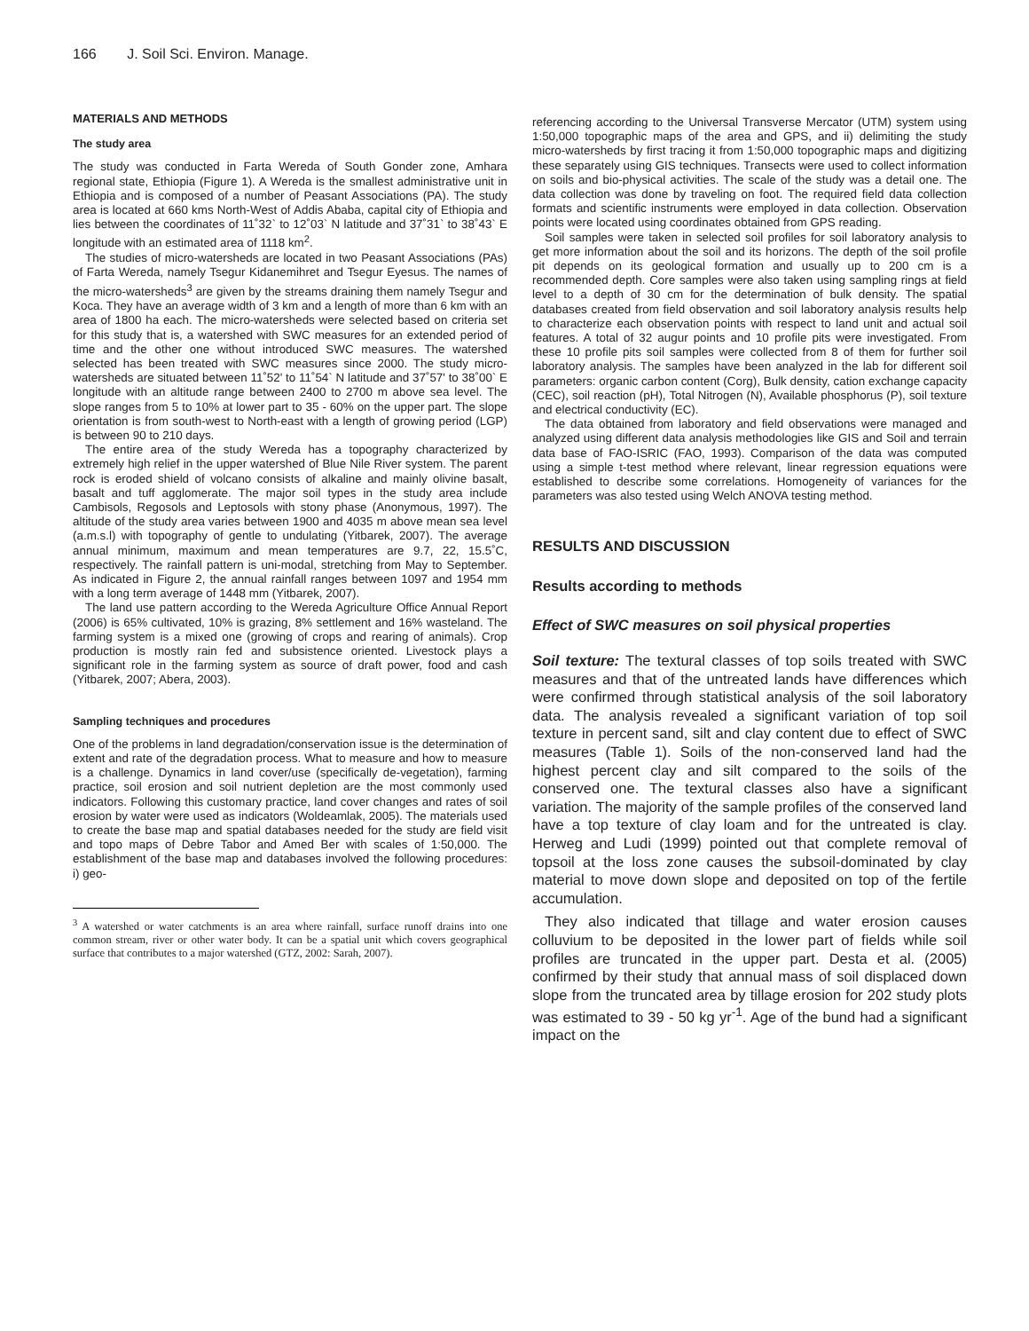166 J. Soil Sci. Environ. Manage.
MATERIALS AND METHODS
The study area
The study was conducted in Farta Wereda of South Gonder zone, Amhara regional state, Ethiopia (Figure 1). A Wereda is the smallest administrative unit in Ethiopia and is composed of a number of Peasant Associations (PA). The study area is located at 660 kms North-West of Addis Ababa, capital city of Ethiopia and lies between the coordinates of 11˚32` to 12˚03` N latitude and 37˚31` to 38˚43` E longitude with an estimated area of 1118 km<sup>2</sup>.
The studies of micro-watersheds are located in two Peasant Associations (PAs) of Farta Wereda, namely Tsegur Kidanemihret and Tsegur Eyesus. The names of the micro-watersheds<sup>3</sup> are given by the streams draining them namely Tsegur and Koca. They have an average width of 3 km and a length of more than 6 km with an area of 1800 ha each. The micro-watersheds were selected based on criteria set for this study that is, a watershed with SWC measures for an extended period of time and the other one without introduced SWC measures. The watershed selected has been treated with SWC measures since 2000. The study micro-watersheds are situated between 11˚52' to 11˚54` N latitude and 37˚57' to 38˚00` E longitude with an altitude range between 2400 to 2700 m above sea level. The slope ranges from 5 to 10% at lower part to 35 - 60% on the upper part. The slope orientation is from south-west to North-east with a length of growing period (LGP) is between 90 to 210 days.
The entire area of the study Wereda has a topography characterized by extremely high relief in the upper watershed of Blue Nile River system. The parent rock is eroded shield of volcano consists of alkaline and mainly olivine basalt, basalt and tuff agglomerate. The major soil types in the study area include Cambisols, Regosols and Leptosols with stony phase (Anonymous, 1997). The altitude of the study area varies between 1900 and 4035 m above mean sea level (a.m.s.l) with topography of gentle to undulating (Yitbarek, 2007). The average annual minimum, maximum and mean temperatures are 9.7, 22, 15.5˚C, respectively. The rainfall pattern is uni-modal, stretching from May to September. As indicated in Figure 2, the annual rainfall ranges between 1097 and 1954 mm with a long term average of 1448 mm (Yitbarek, 2007).
The land use pattern according to the Wereda Agriculture Office Annual Report (2006) is 65% cultivated, 10% is grazing, 8% settlement and 16% wasteland. The farming system is a mixed one (growing of crops and rearing of animals). Crop production is mostly rain fed and subsistence oriented. Livestock plays a significant role in the farming system as source of draft power, food and cash (Yitbarek, 2007; Abera, 2003).
Sampling techniques and procedures
One of the problems in land degradation/conservation issue is the determination of extent and rate of the degradation process. What to measure and how to measure is a challenge. Dynamics in land cover/use (specifically de-vegetation), farming practice, soil erosion and soil nutrient depletion are the most commonly used indicators. Following this customary practice, land cover changes and rates of soil erosion by water were used as indicators (Woldeamlak, 2005). The materials used to create the base map and spatial databases needed for the study are field visit and topo maps of Debre Tabor and Amed Ber with scales of 1:50,000. The establishment of the base map and databases involved the following procedures: i) geo-
<sup>3</sup> A watershed or water catchments is an area where rainfall, surface runoff drains into one common stream, river or other water body. It can be a spatial unit which covers geographical surface that contributes to a major watershed (GTZ, 2002: Sarah, 2007).
referencing according to the Universal Transverse Mercator (UTM) system using 1:50,000 topographic maps of the area and GPS, and ii) delimiting the study micro-watersheds by first tracing it from 1:50,000 topographic maps and digitizing these separately using GIS techniques. Transects were used to collect information on soils and bio-physical activities. The scale of the study was a detail one. The data collection was done by traveling on foot. The required field data collection formats and scientific instruments were employed in data collection. Observation points were located using coordinates obtained from GPS reading.
Soil samples were taken in selected soil profiles for soil laboratory analysis to get more information about the soil and its horizons. The depth of the soil profile pit depends on its geological formation and usually up to 200 cm is a recommended depth. Core samples were also taken using sampling rings at field level to a depth of 30 cm for the determination of bulk density. The spatial databases created from field observation and soil laboratory analysis results help to characterize each observation points with respect to land unit and actual soil features. A total of 32 augur points and 10 profile pits were investigated. From these 10 profile pits soil samples were collected from 8 of them for further soil laboratory analysis. The samples have been analyzed in the lab for different soil parameters: organic carbon content (Corg), Bulk density, cation exchange capacity (CEC), soil reaction (pH), Total Nitrogen (N), Available phosphorus (P), soil texture and electrical conductivity (EC).
The data obtained from laboratory and field observations were managed and analyzed using different data analysis methodologies like GIS and Soil and terrain data base of FAO-ISRIC (FAO, 1993). Comparison of the data was computed using a simple t-test method where relevant, linear regression equations were established to describe some correlations. Homogeneity of variances for the parameters was also tested using Welch ANOVA testing method.
RESULTS AND DISCUSSION
Results according to methods
Effect of SWC measures on soil physical properties
Soil texture: The textural classes of top soils treated with SWC measures and that of the untreated lands have differences which were confirmed through statistical analysis of the soil laboratory data. The analysis revealed a significant variation of top soil texture in percent sand, silt and clay content due to effect of SWC measures (Table 1). Soils of the non-conserved land had the highest percent clay and silt compared to the soils of the conserved one. The textural classes also have a significant variation. The majority of the sample profiles of the conserved land have a top texture of clay loam and for the untreated is clay. Herweg and Ludi (1999) pointed out that complete removal of topsoil at the loss zone causes the subsoil-dominated by clay material to move down slope and deposited on top of the fertile accumulation.
They also indicated that tillage and water erosion causes colluvium to be deposited in the lower part of fields while soil profiles are truncated in the upper part. Desta et al. (2005) confirmed by their study that annual mass of soil displaced down slope from the truncated area by tillage erosion for 202 study plots was estimated to 39 - 50 kg yr<sup>-1</sup>. Age of the bund had a significant impact on the